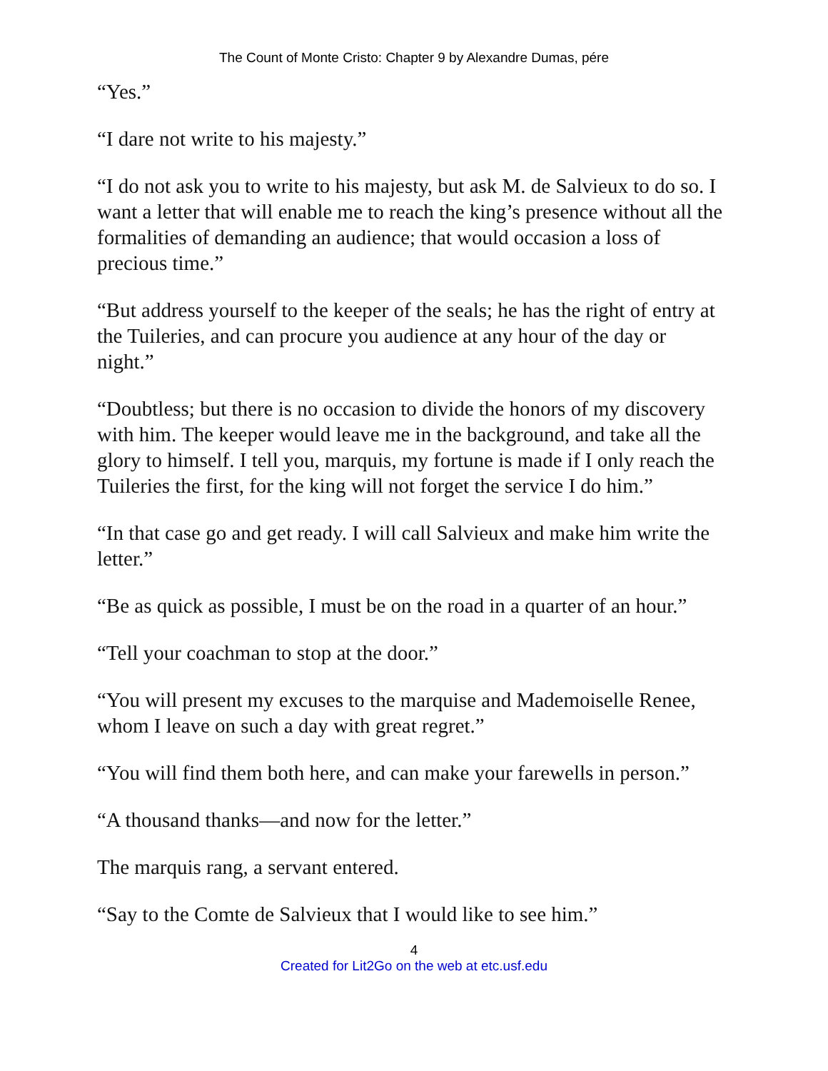The Count of Monte Cristo: Chapter 9 by Alexandre Dumas, pére
“Yes.”
“I dare not write to his majesty.”
“I do not ask you to write to his majesty, but ask M. de Salvieux to do so. I want a letter that will enable me to reach the king’s presence without all the formalities of demanding an audience; that would occasion a loss of precious time.”
“But address yourself to the keeper of the seals; he has the right of entry at the Tuileries, and can procure you audience at any hour of the day or night.”
“Doubtless; but there is no occasion to divide the honors of my discovery with him. The keeper would leave me in the background, and take all the glory to himself. I tell you, marquis, my fortune is made if I only reach the Tuileries the first, for the king will not forget the service I do him.”
“In that case go and get ready. I will call Salvieux and make him write the letter.”
“Be as quick as possible, I must be on the road in a quarter of an hour.”
“Tell your coachman to stop at the door.”
“You will present my excuses to the marquise and Mademoiselle Renee, whom I leave on such a day with great regret.”
“You will find them both here, and can make your farewells in person.”
“A thousand thanks—and now for the letter.”
The marquis rang, a servant entered.
“Say to the Comte de Salvieux that I would like to see him.”
4
Created for Lit2Go on the web at etc.usf.edu